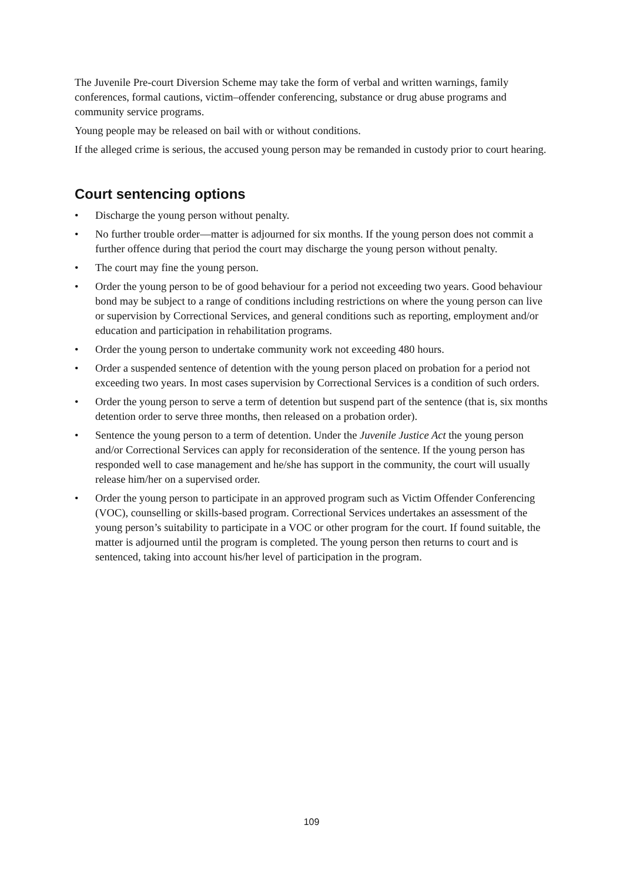The Juvenile Pre-court Diversion Scheme may take the form of verbal and written warnings, family conferences, formal cautions, victim–offender conferencing, substance or drug abuse programs and community service programs.
Young people may be released on bail with or without conditions.
If the alleged crime is serious, the accused young person may be remanded in custody prior to court hearing.
Court sentencing options
• Discharge the young person without penalty.
• No further trouble order—matter is adjourned for six months. If the young person does not commit a further offence during that period the court may discharge the young person without penalty.
• The court may fine the young person.
• Order the young person to be of good behaviour for a period not exceeding two years. Good behaviour bond may be subject to a range of conditions including restrictions on where the young person can live or supervision by Correctional Services, and general conditions such as reporting, employment and/or education and participation in rehabilitation programs.
• Order the young person to undertake community work not exceeding 480 hours.
• Order a suspended sentence of detention with the young person placed on probation for a period not exceeding two years. In most cases supervision by Correctional Services is a condition of such orders.
• Order the young person to serve a term of detention but suspend part of the sentence (that is, six months detention order to serve three months, then released on a probation order).
• Sentence the young person to a term of detention. Under the Juvenile Justice Act the young person and/or Correctional Services can apply for reconsideration of the sentence. If the young person has responded well to case management and he/she has support in the community, the court will usually release him/her on a supervised order.
• Order the young person to participate in an approved program such as Victim Offender Conferencing (VOC), counselling or skills-based program. Correctional Services undertakes an assessment of the young person’s suitability to participate in a VOC or other program for the court. If found suitable, the matter is adjourned until the program is completed. The young person then returns to court and is sentenced, taking into account his/her level of participation in the program.
109